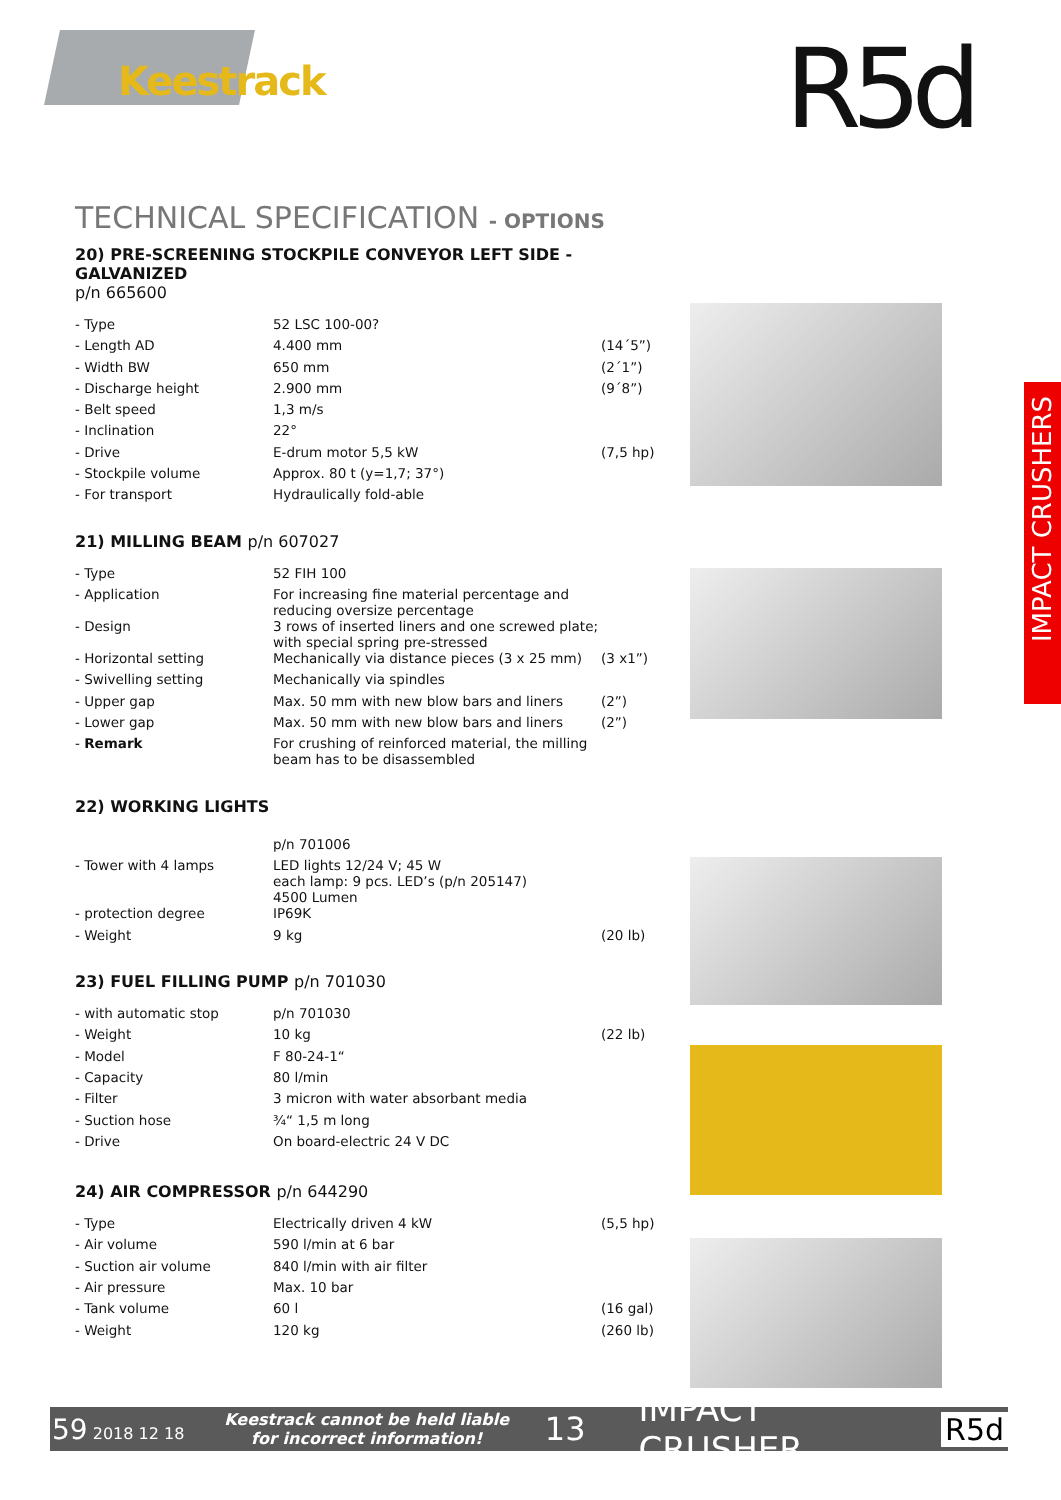Keestrack R5d
IMPACT CRUSHERS
TECHNICAL SPECIFICATION - OPTIONS
20) PRE-SCREENING STOCKPILE CONVEYOR LEFT SIDE - GALVANIZED
p/n 665600
| - Type | 52 LSC 100-00? | |
| - Length AD | 4.400 mm | (14´5”) |
| - Width BW | 650 mm | (2´1”) |
| - Discharge height | 2.900 mm | (9´8”) |
| - Belt speed | 1,3 m/s | |
| - Inclination | 22° | |
| - Drive | E-drum motor 5,5 kW | (7,5 hp) |
| - Stockpile volume | Approx. 80 t (y=1,7; 37°) | |
| - For transport | Hydraulically fold-able | |
21) MILLING BEAM p/n 607027
| - Type | 52 FIH 100 | |
| - Application | For increasing fine material percentage and reducing oversize percentage | |
| - Design | 3 rows of inserted liners and one screwed plate; with special spring pre-stressed | |
| - Horizontal setting | Mechanically via distance pieces (3 x 25 mm) | (3 x1”) |
| - Swivelling setting | Mechanically via spindles | |
| - Upper gap | Max. 50 mm with new blow bars and liners | (2”) |
| - Lower gap | Max. 50 mm with new blow bars and liners | (2”) |
| - Remark | For crushing of reinforced material, the milling beam has to be disassembled | |
22) WORKING LIGHTS
| | p/n 701006 | |
| - Tower with 4 lamps | LED lights 12/24 V; 45 W each lamp: 9 pcs. LED’s (p/n 205147) 4500 Lumen | |
| - protection degree | IP69K | |
| - Weight | 9 kg | (20 lb) |
23) FUEL FILLING PUMP p/n 701030
| - with automatic stop | p/n 701030 | |
| - Weight | 10 kg | (22 lb) |
| - Model | F 80-24-1“ | |
| - Capacity | 80 l/min | |
| - Filter | 3 micron with water absorbant media | |
| - Suction hose | ¾“ 1,5 m long | |
| - Drive | On board-electric 24 V DC | |
24) AIR COMPRESSOR p/n 644290
| - Type | Electrically driven 4 kW | (5,5 hp) |
| - Air volume | 590 l/min at 6 bar | |
| - Suction air volume | 840 l/min with air filter | |
| - Air pressure | Max. 10 bar | |
| - Tank volume | 60 l | (16 gal) |
| - Weight | 120 kg | (260 lb) |
59 2018 12 18
Keestrack cannot be held liable
for incorrect information!
13 IMPACT CRUSHER R5d